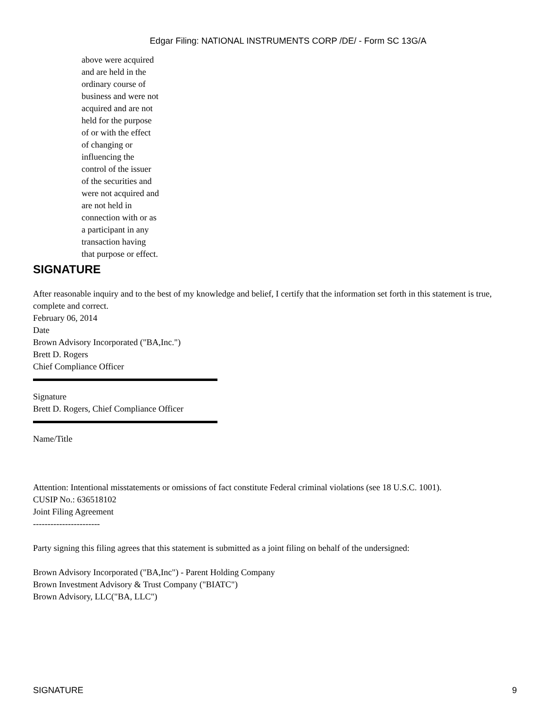Edgar Filing: NATIONAL INSTRUMENTS CORP /DE/ - Form SC 13G/A
above were acquired
and are held in the
ordinary course of
business and were not
acquired and are not
held for the purpose
of or with the effect
of changing or
influencing the
control of the issuer
of the securities and
were not acquired and
are not held in
connection with or as
a participant in any
transaction having
that purpose or effect.
SIGNATURE
After reasonable inquiry and to the best of my knowledge and belief, I certify that the information set forth in this statement is true, complete and correct.
February 06, 2014
Date
Brown Advisory Incorporated ("BA,Inc.")
Brett D. Rogers
Chief Compliance Officer
Signature
Brett D. Rogers, Chief Compliance Officer
Name/Title
Attention: Intentional misstatements or omissions of fact constitute Federal criminal violations (see 18 U.S.C. 1001).
CUSIP No.: 636518102
Joint Filing Agreement
-----------------------
Party signing this filing agrees that this statement is submitted as a joint filing on behalf of the undersigned:
Brown Advisory Incorporated ("BA,Inc") - Parent Holding Company
Brown Investment Advisory & Trust Company ("BIATC")
Brown Advisory, LLC("BA, LLC")
SIGNATURE 9